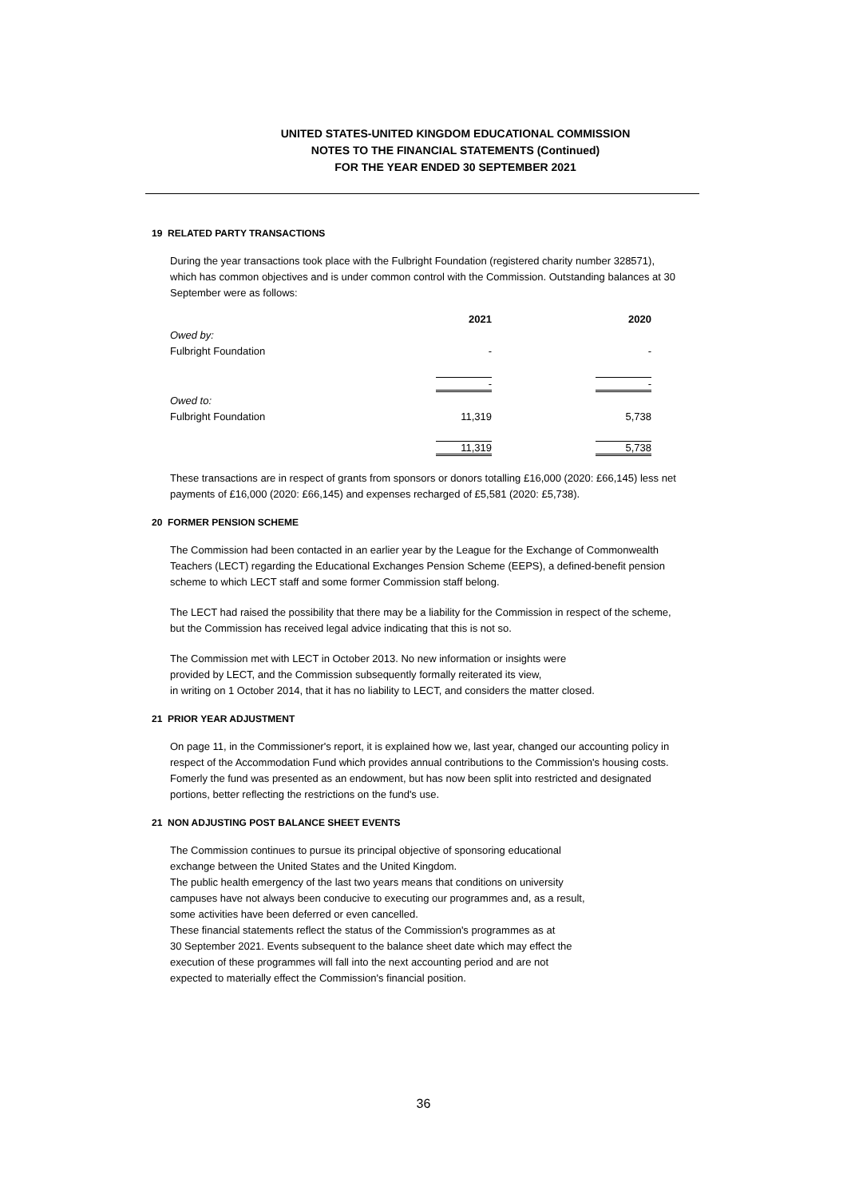UNITED STATES-UNITED KINGDOM EDUCATIONAL COMMISSION
NOTES TO THE FINANCIAL STATEMENTS (Continued)
FOR THE YEAR ENDED 30 SEPTEMBER 2021
19 RELATED PARTY TRANSACTIONS
During the year transactions took place with the Fulbright Foundation (registered charity number 328571), which has common objectives and is under common control with the Commission. Outstanding balances at 30 September were as follows:
| | 2021 | 2020 |
| Owed by: | | |
| Fulbright Foundation | - | - |
| | - | - |
| Owed to: | | |
| Fulbright Foundation | 11,319 | 5,738 |
| | 11,319 | 5,738 |
These transactions are in respect of grants from sponsors or donors totalling £16,000 (2020: £66,145) less net payments of £16,000 (2020: £66,145) and expenses recharged of £5,581 (2020: £5,738).
20 FORMER PENSION SCHEME
The Commission had been contacted in an earlier year by the League for the Exchange of Commonwealth Teachers (LECT) regarding the Educational Exchanges Pension Scheme (EEPS), a defined-benefit pension scheme to which LECT staff and some former Commission staff belong.
The LECT had raised the possibility that there may be a liability for the Commission in respect of the scheme, but the Commission has received legal advice indicating that this is not so.
The Commission met with LECT in October 2013. No new information or insights were
provided by LECT, and the Commission subsequently formally reiterated its view,
in writing on 1 October 2014, that it has no liability to LECT, and considers the matter closed.
21 PRIOR YEAR ADJUSTMENT
On page 11, in the Commissioner's report, it is explained how we, last year, changed our accounting policy in respect of the Accommodation Fund which provides annual contributions to the Commission's housing costs. Fomerly the fund was presented as an endowment, but has now been split into restricted and designated portions, better reflecting the restrictions on the fund's use.
21 NON ADJUSTING POST BALANCE SHEET EVENTS
The Commission continues to pursue its principal objective of sponsoring educational
exchange between the United States and the United Kingdom.
The public health emergency of the last two years means that conditions on university
campuses have not always been conducive to executing our programmes and, as a result,
some activities have been deferred or even cancelled.
These financial statements reflect the status of the Commission's programmes as at
30 September 2021. Events subsequent to the balance sheet date which may effect the
execution of these programmes will fall into the next accounting period and are not
expected to materially effect the Commission's financial position.
36